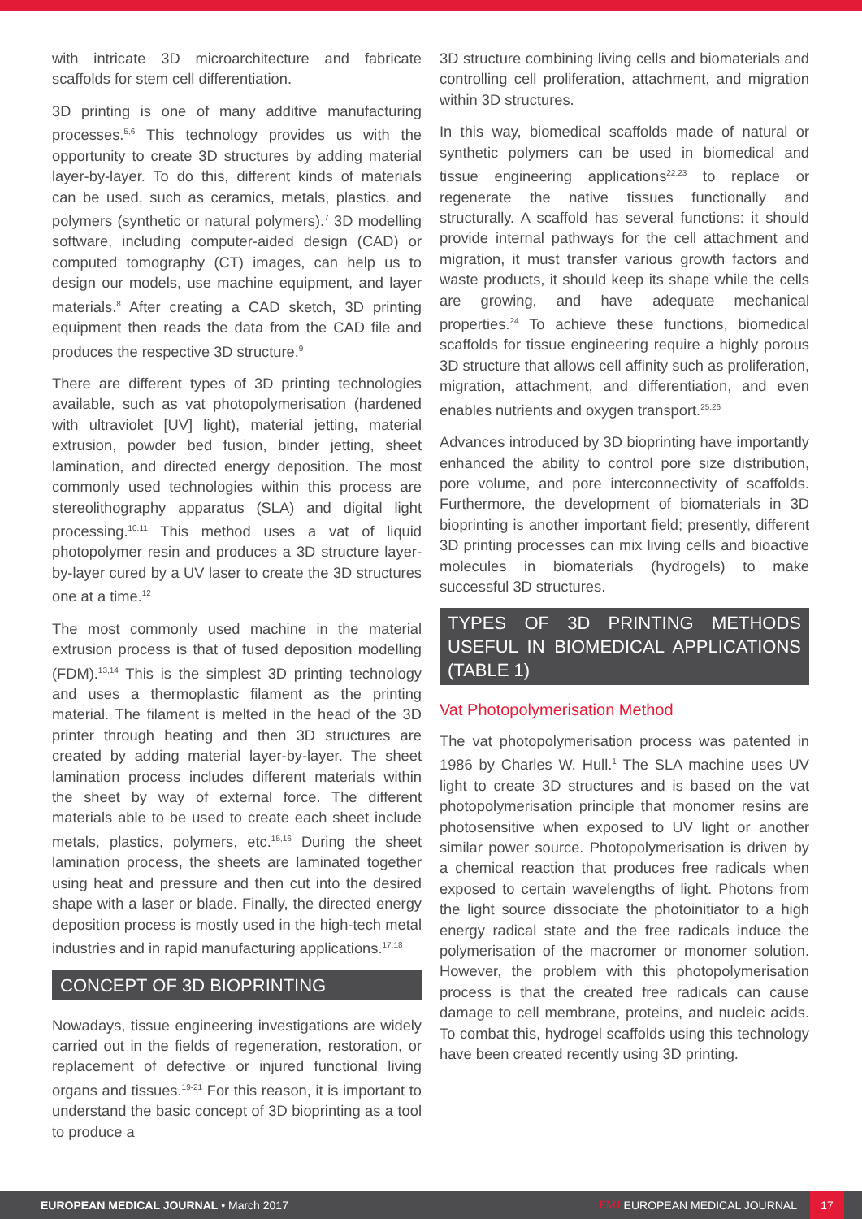with intricate 3D microarchitecture and fabricate scaffolds for stem cell differentiation.
3D printing is one of many additive manufacturing processes.<sup>5,6</sup> This technology provides us with the opportunity to create 3D structures by adding material layer-by-layer. To do this, different kinds of materials can be used, such as ceramics, metals, plastics, and polymers (synthetic or natural polymers).<sup>7</sup> 3D modelling software, including computer-aided design (CAD) or computed tomography (CT) images, can help us to design our models, use machine equipment, and layer materials.<sup>8</sup> After creating a CAD sketch, 3D printing equipment then reads the data from the CAD file and produces the respective 3D structure.<sup>9</sup>
There are different types of 3D printing technologies available, such as vat photopolymerisation (hardened with ultraviolet [UV] light), material jetting, material extrusion, powder bed fusion, binder jetting, sheet lamination, and directed energy deposition. The most commonly used technologies within this process are stereolithography apparatus (SLA) and digital light processing.<sup>10,11</sup> This method uses a vat of liquid photopolymer resin and produces a 3D structure layer-by-layer cured by a UV laser to create the 3D structures one at a time.<sup>12</sup>
The most commonly used machine in the material extrusion process is that of fused deposition modelling (FDM).<sup>13,14</sup> This is the simplest 3D printing technology and uses a thermoplastic filament as the printing material. The filament is melted in the head of the 3D printer through heating and then 3D structures are created by adding material layer-by-layer. The sheet lamination process includes different materials within the sheet by way of external force. The different materials able to be used to create each sheet include metals, plastics, polymers, etc.<sup>15,16</sup> During the sheet lamination process, the sheets are laminated together using heat and pressure and then cut into the desired shape with a laser or blade. Finally, the directed energy deposition process is mostly used in the high-tech metal industries and in rapid manufacturing applications.<sup>17,18</sup>
CONCEPT OF 3D BIOPRINTING
Nowadays, tissue engineering investigations are widely carried out in the fields of regeneration, restoration, or replacement of defective or injured functional living organs and tissues.<sup>19-21</sup> For this reason, it is important to understand the basic concept of 3D bioprinting as a tool to produce a
3D structure combining living cells and biomaterials and controlling cell proliferation, attachment, and migration within 3D structures.
In this way, biomedical scaffolds made of natural or synthetic polymers can be used in biomedical and tissue engineering applications<sup>22,23</sup> to replace or regenerate the native tissues functionally and structurally. A scaffold has several functions: it should provide internal pathways for the cell attachment and migration, it must transfer various growth factors and waste products, it should keep its shape while the cells are growing, and have adequate mechanical properties.<sup>24</sup> To achieve these functions, biomedical scaffolds for tissue engineering require a highly porous 3D structure that allows cell affinity such as proliferation, migration, attachment, and differentiation, and even enables nutrients and oxygen transport.<sup>25,26</sup>
Advances introduced by 3D bioprinting have importantly enhanced the ability to control pore size distribution, pore volume, and pore interconnectivity of scaffolds. Furthermore, the development of biomaterials in 3D bioprinting is another important field; presently, different 3D printing processes can mix living cells and bioactive molecules in biomaterials (hydrogels) to make successful 3D structures.
TYPES OF 3D PRINTING METHODS USEFUL IN BIOMEDICAL APPLICATIONS (TABLE 1)
Vat Photopolymerisation Method
The vat photopolymerisation process was patented in 1986 by Charles W. Hull.<sup>1</sup> The SLA machine uses UV light to create 3D structures and is based on the vat photopolymerisation principle that monomer resins are photosensitive when exposed to UV light or another similar power source. Photopolymerisation is driven by a chemical reaction that produces free radicals when exposed to certain wavelengths of light. Photons from the light source dissociate the photoinitiator to a high energy radical state and the free radicals induce the polymerisation of the macromer or monomer solution. However, the problem with this photopolymerisation process is that the created free radicals can cause damage to cell membrane, proteins, and nucleic acids. To combat this, hydrogel scaffolds using this technology have been created recently using 3D printing.
EUROPEAN MEDICAL JOURNAL • March 2017 EMJ EUROPEAN MEDICAL JOURNAL 17